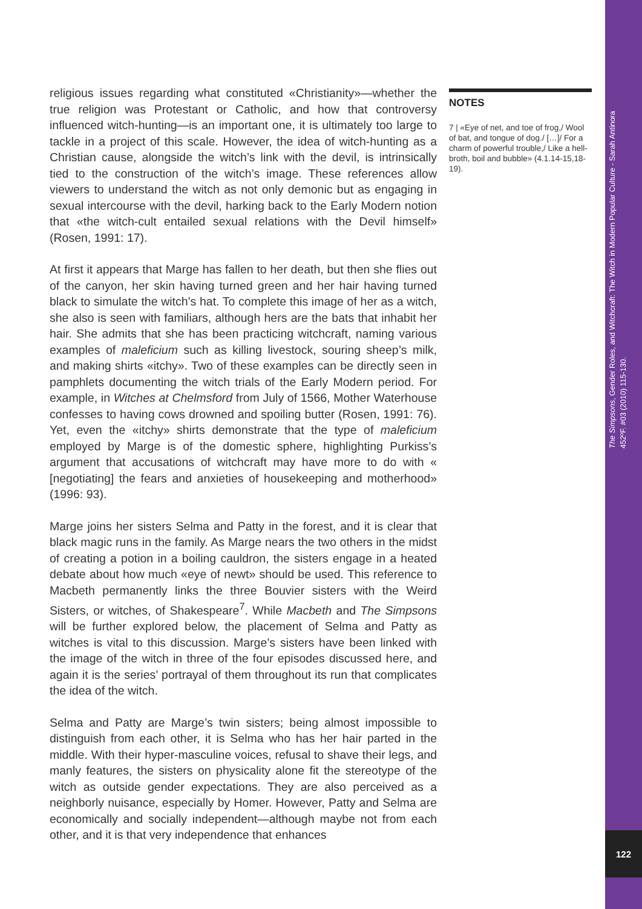religious issues regarding what constituted «Christianity»—whether the true religion was Protestant or Catholic, and how that controversy influenced witch-hunting—is an important one, it is ultimately too large to tackle in a project of this scale. However, the idea of witch-hunting as a Christian cause, alongside the witch’s link with the devil, is intrinsically tied to the construction of the witch’s image. These references allow viewers to understand the witch as not only demonic but as engaging in sexual intercourse with the devil, harking back to the Early Modern notion that «the witch-cult entailed sexual relations with the Devil himself» (Rosen, 1991: 17).
At first it appears that Marge has fallen to her death, but then she flies out of the canyon, her skin having turned green and her hair having turned black to simulate the witch’s hat. To complete this image of her as a witch, she also is seen with familiars, although hers are the bats that inhabit her hair. She admits that she has been practicing witchcraft, naming various examples of maleficium such as killing livestock, souring sheep’s milk, and making shirts «itchy». Two of these examples can be directly seen in pamphlets documenting the witch trials of the Early Modern period. For example, in Witches at Chelmsford from July of 1566, Mother Waterhouse confesses to having cows drowned and spoiling butter (Rosen, 1991: 76). Yet, even the «itchy» shirts demonstrate that the type of maleficium employed by Marge is of the domestic sphere, highlighting Purkiss’s argument that accusations of witchcraft may have more to do with « [negotiating] the fears and anxieties of housekeeping and motherhood» (1996: 93).
Marge joins her sisters Selma and Patty in the forest, and it is clear that black magic runs in the family. As Marge nears the two others in the midst of creating a potion in a boiling cauldron, the sisters engage in a heated debate about how much «eye of newt» should be used. This reference to Macbeth permanently links the three Bouvier sisters with the Weird Sisters, or witches, of Shakespeare<sup>7</sup>. While Macbeth and The Simpsons will be further explored below, the placement of Selma and Patty as witches is vital to this discussion. Marge’s sisters have been linked with the image of the witch in three of the four episodes discussed here, and again it is the series’ portrayal of them throughout its run that complicates the idea of the witch.
Selma and Patty are Marge’s twin sisters; being almost impossible to distinguish from each other, it is Selma who has her hair parted in the middle. With their hyper-masculine voices, refusal to shave their legs, and manly features, the sisters on physicality alone fit the stereotype of the witch as outside gender expectations. They are also perceived as a neighborly nuisance, especially by Homer. However, Patty and Selma are economically and socially independent—although maybe not from each other, and it is that very independence that enhances
NOTES
7 | «Eye of net, and toe of frog,/ Wool of bat, and tongue of dog./ […]/ For a charm of powerful trouble,/ Like a hell-broth, boil and bubble» (4.1.14-15,18-19).
The Simpsons, Gender Roles, and Witchcraft: The Witch in Modern Popular Culture - Sarah Antinora
452ºF. #03 (2010) 115-130.
122